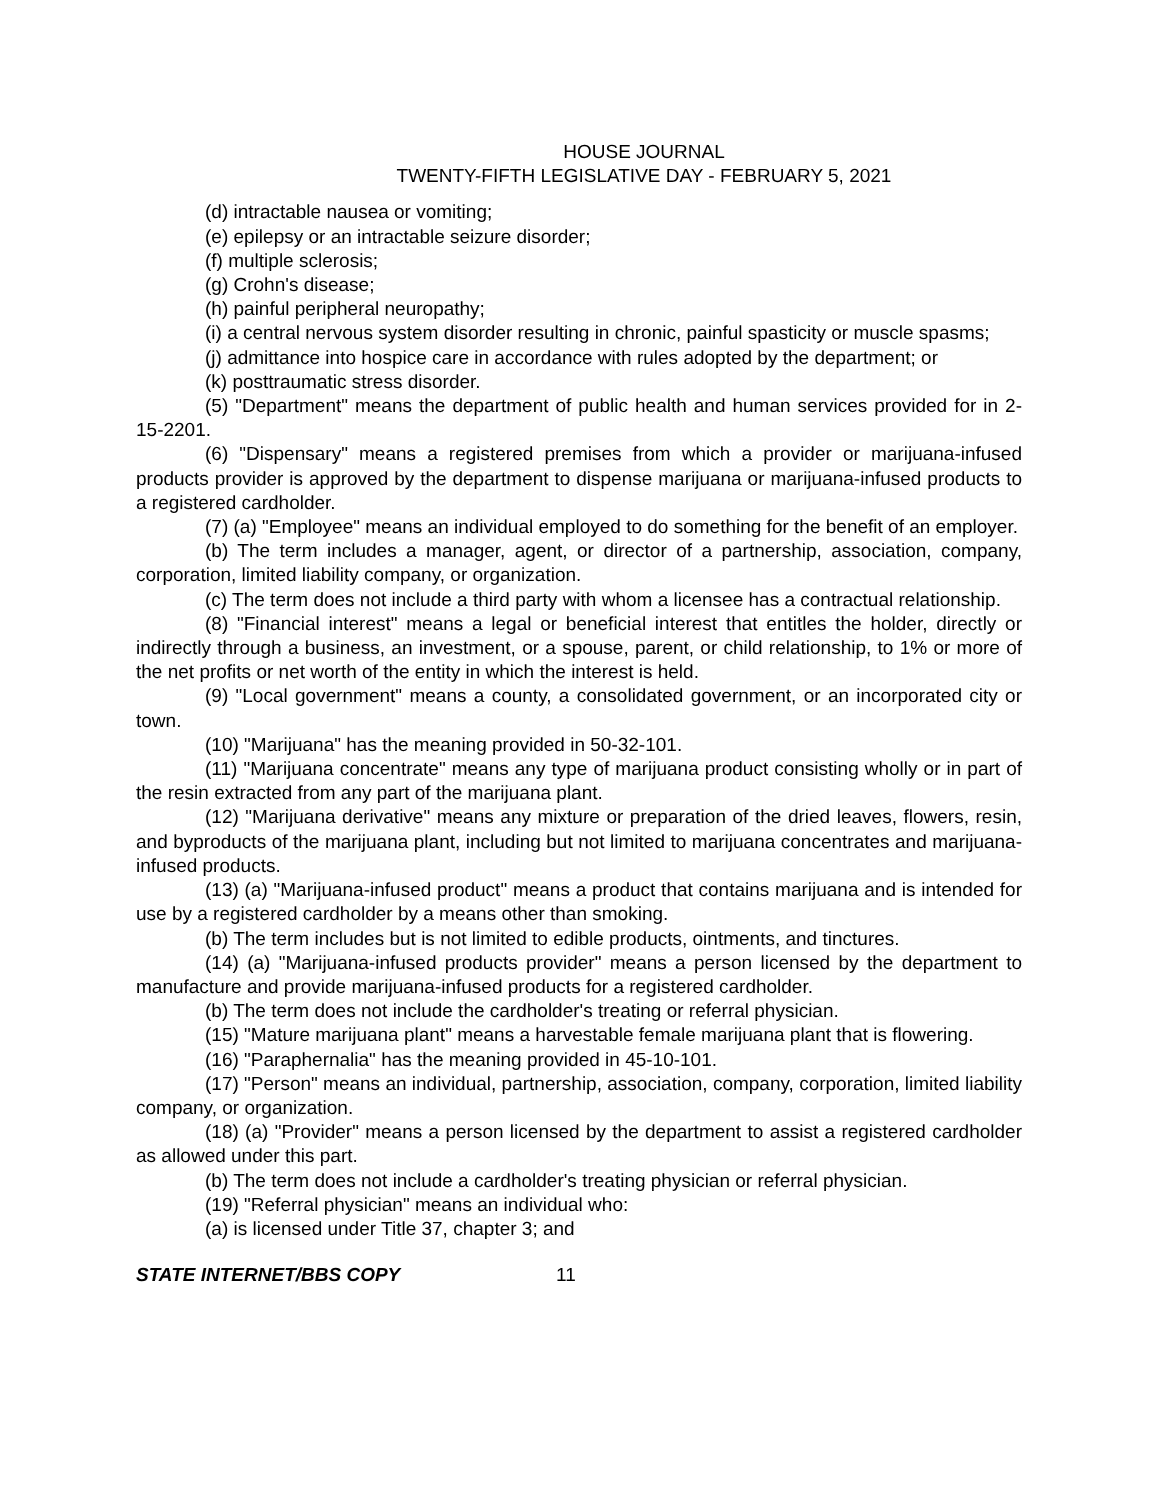HOUSE JOURNAL
TWENTY-FIFTH LEGISLATIVE DAY - FEBRUARY 5, 2021
(d) intractable nausea or vomiting;
(e) epilepsy or an intractable seizure disorder;
(f) multiple sclerosis;
(g) Crohn's disease;
(h) painful peripheral neuropathy;
(i) a central nervous system disorder resulting in chronic, painful spasticity or muscle spasms;
(j) admittance into hospice care in accordance with rules adopted by the department; or
(k) posttraumatic stress disorder.
(5) "Department" means the department of public health and human services provided for in 2-15-2201.
(6) "Dispensary" means a registered premises from which a provider or marijuana-infused products provider is approved by the department to dispense marijuana or marijuana-infused products to a registered cardholder.
(7) (a) "Employee" means an individual employed to do something for the benefit of an employer.
(b) The term includes a manager, agent, or director of a partnership, association, company, corporation, limited liability company, or organization.
(c) The term does not include a third party with whom a licensee has a contractual relationship.
(8) "Financial interest" means a legal or beneficial interest that entitles the holder, directly or indirectly through a business, an investment, or a spouse, parent, or child relationship, to 1% or more of the net profits or net worth of the entity in which the interest is held.
(9) "Local government" means a county, a consolidated government, or an incorporated city or town.
(10) "Marijuana" has the meaning provided in 50-32-101.
(11) "Marijuana concentrate" means any type of marijuana product consisting wholly or in part of the resin extracted from any part of the marijuana plant.
(12) "Marijuana derivative" means any mixture or preparation of the dried leaves, flowers, resin, and byproducts of the marijuana plant, including but not limited to marijuana concentrates and marijuana-infused products.
(13) (a) "Marijuana-infused product" means a product that contains marijuana and is intended for use by a registered cardholder by a means other than smoking.
(b) The term includes but is not limited to edible products, ointments, and tinctures.
(14) (a) "Marijuana-infused products provider" means a person licensed by the department to manufacture and provide marijuana-infused products for a registered cardholder.
(b) The term does not include the cardholder's treating or referral physician.
(15) "Mature marijuana plant" means a harvestable female marijuana plant that is flowering.
(16) "Paraphernalia" has the meaning provided in 45-10-101.
(17) "Person" means an individual, partnership, association, company, corporation, limited liability company, or organization.
(18) (a) "Provider" means a person licensed by the department to assist a registered cardholder as allowed under this part.
(b) The term does not include a cardholder's treating physician or referral physician.
(19) "Referral physician" means an individual who:
(a) is licensed under Title 37, chapter 3; and
STATE INTERNET/BBS COPY 11